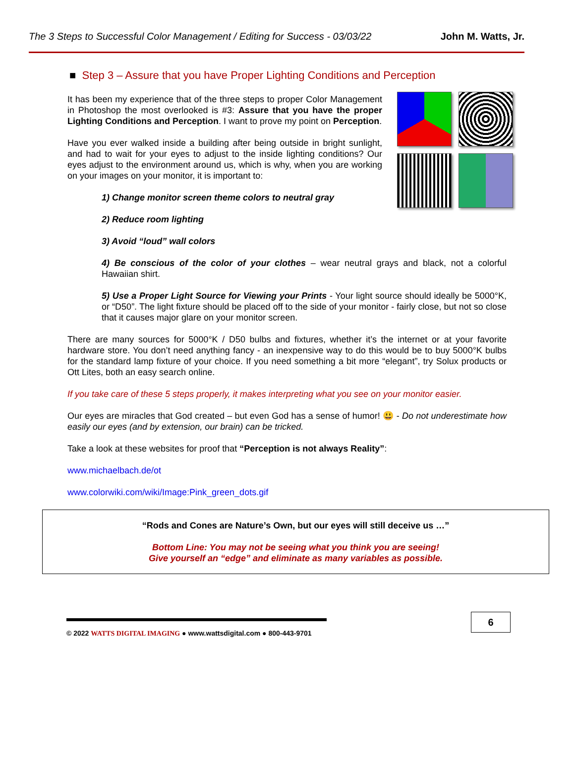The 3 Steps to Successful Color Management / Editing for Success - 03/03/22 John M. Watts, Jr.
■ Step 3 – Assure that you have Proper Lighting Conditions and Perception
It has been my experience that of the three steps to proper Color Management in Photoshop the most overlooked is #3: Assure that you have the proper Lighting Conditions and Perception. I want to prove my point on Perception.
Have you ever walked inside a building after being outside in bright sunlight, and had to wait for your eyes to adjust to the inside lighting conditions? Our eyes adjust to the environment around us, which is why, when you are working on your images on your monitor, it is important to:
1) Change monitor screen theme colors to neutral gray
2) Reduce room lighting
3) Avoid “loud” wall colors
4) Be conscious of the color of your clothes – wear neutral grays and black, not a colorful Hawaiian shirt.
5) Use a Proper Light Source for Viewing your Prints - Your light source should ideally be 5000°K, or “D50”. The light fixture should be placed off to the side of your monitor - fairly close, but not so close that it causes major glare on your monitor screen.
There are many sources for 5000°K / D50 bulbs and fixtures, whether it’s the internet or at your favorite hardware store. You don’t need anything fancy - an inexpensive way to do this would be to buy 5000°K bulbs for the standard lamp fixture of your choice. If you need something a bit more “elegant”, try Solux products or Ott Lites, both an easy search online.
If you take care of these 5 steps properly, it makes interpreting what you see on your monitor easier.
Our eyes are miracles that God created – but even God has a sense of humor! 😃 - Do not underestimate how easily our eyes (and by extension, our brain) can be tricked.
Take a look at these websites for proof that “Perception is not always Reality”:
www.michaelbach.de/ot
www.colorwiki.com/wiki/Image:Pink_green_dots.gif
“Rods and Cones are Nature’s Own, but our eyes will still deceive us …”
Bottom Line: You may not be seeing what you think you are seeing!
Give yourself an “edge” and eliminate as many variables as possible.
© 2022 WATTS DIGITAL IMAGING ● www.wattsdigital.com ● 800-443-9701
6